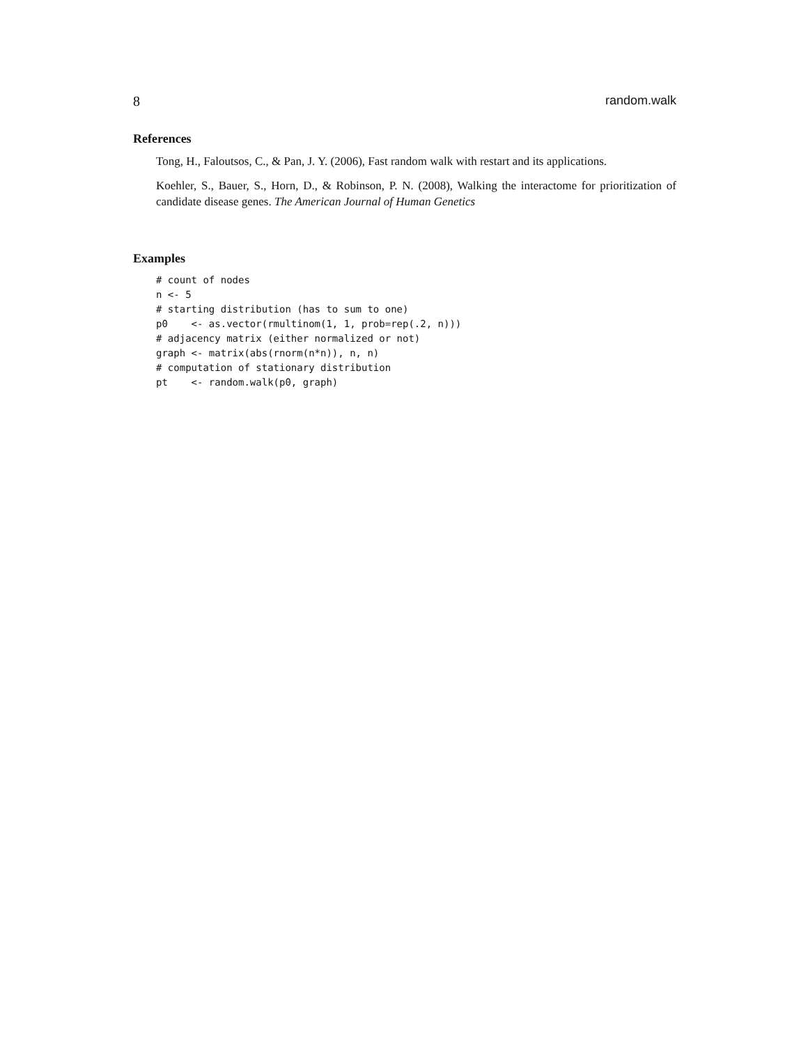8 random.walk
References
Tong, H., Faloutsos, C., & Pan, J. Y. (2006), Fast random walk with restart and its applications.
Koehler, S., Bauer, S., Horn, D., & Robinson, P. N. (2008), Walking the interactome for prioritization of candidate disease genes. The American Journal of Human Genetics
Examples
# count of nodes
n <- 5
# starting distribution (has to sum to one)
p0    <- as.vector(rmultinom(1, 1, prob=rep(.2, n)))
# adjacency matrix (either normalized or not)
graph <- matrix(abs(rnorm(n*n)), n, n)
# computation of stationary distribution
pt    <- random.walk(p0, graph)